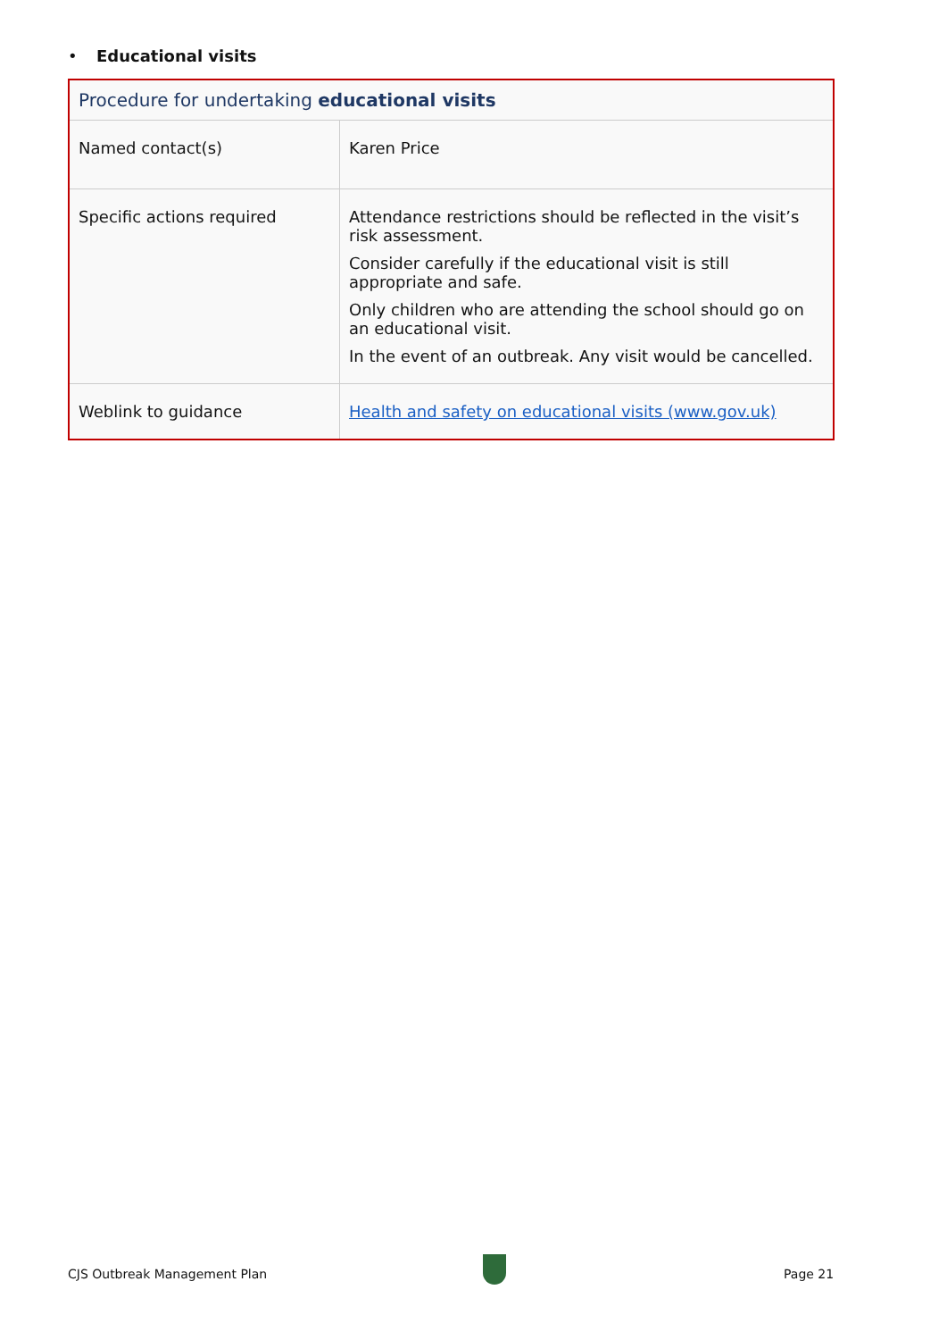• Educational visits
| Procedure for undertaking educational visits | |
| --- | --- |
| Named contact(s) | Karen Price |
| Specific actions required | Attendance restrictions should be reflected in the visit’s risk assessment. Consider carefully if the educational visit is still appropriate and safe. Only children who are attending the school should go on an educational visit. In the event of an outbreak. Any visit would be cancelled. |
| Weblink to guidance | Health and safety on educational visits (www.gov.uk) |
CJS Outbreak Management Plan Page 21